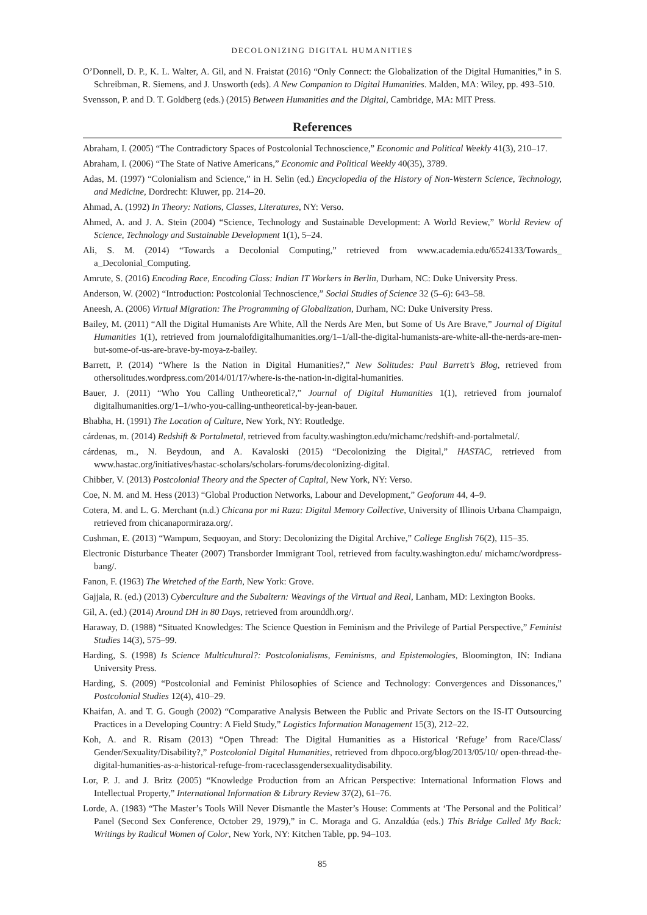DECOLONIZING DIGITAL HUMANITIES
O’Donnell, D. P., K. L. Walter, A. Gil, and N. Fraistat (2016) “Only Connect: the Globalization of the Digital Humanities,” in S. Schreibman, R. Siemens, and J. Unsworth (eds). A New Companion to Digital Humanities. Malden, MA: Wiley, pp. 493–510.
Svensson, P. and D. T. Goldberg (eds.) (2015) Between Humanities and the Digital, Cambridge, MA: MIT Press.
References
Abraham, I. (2005) “The Contradictory Spaces of Postcolonial Technoscience,” Economic and Political Weekly 41(3), 210–17.
Abraham, I. (2006) “The State of Native Americans,” Economic and Political Weekly 40(35), 3789.
Adas, M. (1997) “Colonialism and Science,” in H. Selin (ed.) Encyclopedia of the History of Non-Western Science, Technology, and Medicine, Dordrecht: Kluwer, pp. 214–20.
Ahmad, A. (1992) In Theory: Nations, Classes, Literatures, NY: Verso.
Ahmed, A. and J. A. Stein (2004) “Science, Technology and Sustainable Development: A World Review,” World Review of Science, Technology and Sustainable Development 1(1), 5–24.
Ali, S. M. (2014) “Towards a Decolonial Computing,” retrieved from www.academia.edu/6524133/Towards_ a_Decolonial_Computing.
Amrute, S. (2016) Encoding Race, Encoding Class: Indian IT Workers in Berlin, Durham, NC: Duke University Press.
Anderson, W. (2002) “Introduction: Postcolonial Technoscience,” Social Studies of Science 32 (5–6): 643–58.
Aneesh, A. (2006) Virtual Migration: The Programming of Globalization, Durham, NC: Duke University Press.
Bailey, M. (2011) “All the Digital Humanists Are White, All the Nerds Are Men, but Some of Us Are Brave,” Journal of Digital Humanities 1(1), retrieved from journalofdigitalhumanities.org/1–1/all-the-digital-humanists-are-white-all-the-nerds-are-men-but-some-of-us-are-brave-by-moya-z-bailey.
Barrett, P. (2014) “Where Is the Nation in Digital Humanities?,” New Solitudes: Paul Barrett’s Blog, retrieved from othersolitudes.wordpress.com/2014/01/17/where-is-the-nation-in-digital-humanities.
Bauer, J. (2011) “Who You Calling Untheoretical?,” Journal of Digital Humanities 1(1), retrieved from journalof digitalhumanities.org/1–1/who-you-calling-untheoretical-by-jean-bauer.
Bhabha, H. (1991) The Location of Culture, New York, NY: Routledge.
cárdenas, m. (2014) Redshift & Portalmetal, retrieved from faculty.washington.edu/michamc/redshift-and-portalmetal/.
cárdenas, m., N. Beydoun, and A. Kavaloski (2015) “Decolonizing the Digital,” HASTAC, retrieved from www.hastac.org/initiatives/hastac-scholars/scholars-forums/decolonizing-digital.
Chibber, V. (2013) Postcolonial Theory and the Specter of Capital, New York, NY: Verso.
Coe, N. M. and M. Hess (2013) “Global Production Networks, Labour and Development,” Geoforum 44, 4–9.
Cotera, M. and L. G. Merchant (n.d.) Chicana por mi Raza: Digital Memory Collective, University of Illinois Urbana Champaign, retrieved from chicanapormiraza.org/.
Cushman, E. (2013) “Wampum, Sequoyan, and Story: Decolonizing the Digital Archive,” College English 76(2), 115–35.
Electronic Disturbance Theater (2007) Transborder Immigrant Tool, retrieved from faculty.washington.edu/ michamc/wordpress-bang/.
Fanon, F. (1963) The Wretched of the Earth, New York: Grove.
Gajjala, R. (ed.) (2013) Cyberculture and the Subaltern: Weavings of the Virtual and Real, Lanham, MD: Lexington Books.
Gil, A. (ed.) (2014) Around DH in 80 Days, retrieved from arounddh.org/.
Haraway, D. (1988) “Situated Knowledges: The Science Question in Feminism and the Privilege of Partial Perspective,” Feminist Studies 14(3), 575–99.
Harding, S. (1998) Is Science Multicultural?: Postcolonialisms, Feminisms, and Epistemologies, Bloomington, IN: Indiana University Press.
Harding, S. (2009) “Postcolonial and Feminist Philosophies of Science and Technology: Convergences and Dissonances,” Postcolonial Studies 12(4), 410–29.
Khaifan, A. and T. G. Gough (2002) “Comparative Analysis Between the Public and Private Sectors on the IS-IT Outsourcing Practices in a Developing Country: A Field Study,” Logistics Information Management 15(3), 212–22.
Koh, A. and R. Risam (2013) “Open Thread: The Digital Humanities as a Historical ‘Refuge’ from Race/Class/ Gender/Sexuality/Disability?,” Postcolonial Digital Humanities, retrieved from dhpoco.org/blog/2013/05/10/ open-thread-the-digital-humanities-as-a-historical-refuge-from-raceclassgendersexualitydisability.
Lor, P. J. and J. Britz (2005) “Knowledge Production from an African Perspective: International Information Flows and Intellectual Property,” International Information & Library Review 37(2), 61–76.
Lorde, A. (1983) “The Master’s Tools Will Never Dismantle the Master’s House: Comments at ‘The Personal and the Political’ Panel (Second Sex Conference, October 29, 1979),” in C. Moraga and G. Anzaldúa (eds.) This Bridge Called My Back: Writings by Radical Women of Color, New York, NY: Kitchen Table, pp. 94–103.
85